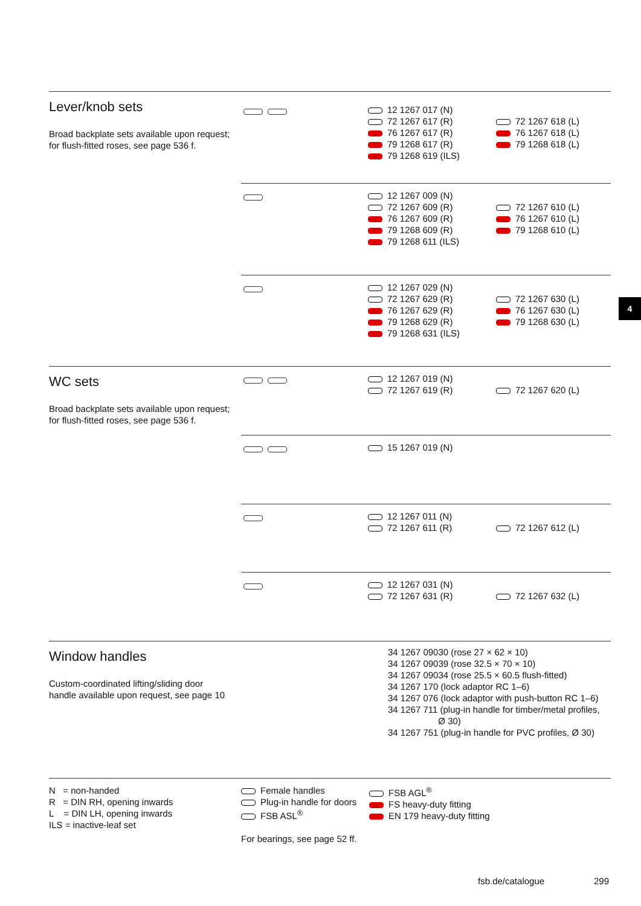Lever/knob sets
Broad backplate sets available upon request;
for flush-fitted roses, see page 536 f.
12 1267 017 (N)
72 1267 617 (R)
76 1267 617 (R)
79 1268 617 (R)
79 1268 619 (ILS)
72 1267 618 (L)
76 1267 618 (L)
79 1268 618 (L)
12 1267 009 (N)
72 1267 609 (R)
76 1267 609 (R)
79 1268 609 (R)
79 1268 611 (ILS)
72 1267 610 (L)
76 1267 610 (L)
79 1268 610 (L)
12 1267 029 (N)
72 1267 629 (R)
76 1267 629 (R)
79 1268 629 (R)
79 1268 631 (ILS)
72 1267 630 (L)
76 1267 630 (L)
79 1268 630 (L)
4
WC sets
Broad backplate sets available upon request;
for flush-fitted roses, see page 536 f.
12 1267 019 (N)
72 1267 619 (R)
72 1267 620 (L)
15 1267 019 (N)
12 1267 011 (N)
72 1267 611 (R)
72 1267 612 (L)
12 1267 031 (N)
72 1267 631 (R)
72 1267 632 (L)
Window handles
Custom-coordinated lifting/sliding door
handle available upon request, see page 10
34 1267 09030 (rose 27 × 62 × 10)
34 1267 09039 (rose 32.5 × 70 × 10)
34 1267 09034 (rose 25.5 × 60.5 flush-fitted)
34 1267 170 (lock adaptor RC 1–6)
34 1267 076 (lock adaptor with push-button RC 1–6)
34 1267 711 (plug-in handle for timber/metal profiles,
Ø 30)
34 1267 751 (plug-in handle for PVC profiles, Ø 30)
N = non-handed
R = DIN RH, opening inwards
L = DIN LH, opening inwards
ILS = inactive-leaf set
Female handles
Plug-in handle for doors
FSB ASL<sup>®</sup>
For bearings, see page 52 ff.
FSB AGL<sup>®</sup>
FS heavy-duty fitting
EN 179 heavy-duty fitting
fsb.de/catalogue 299